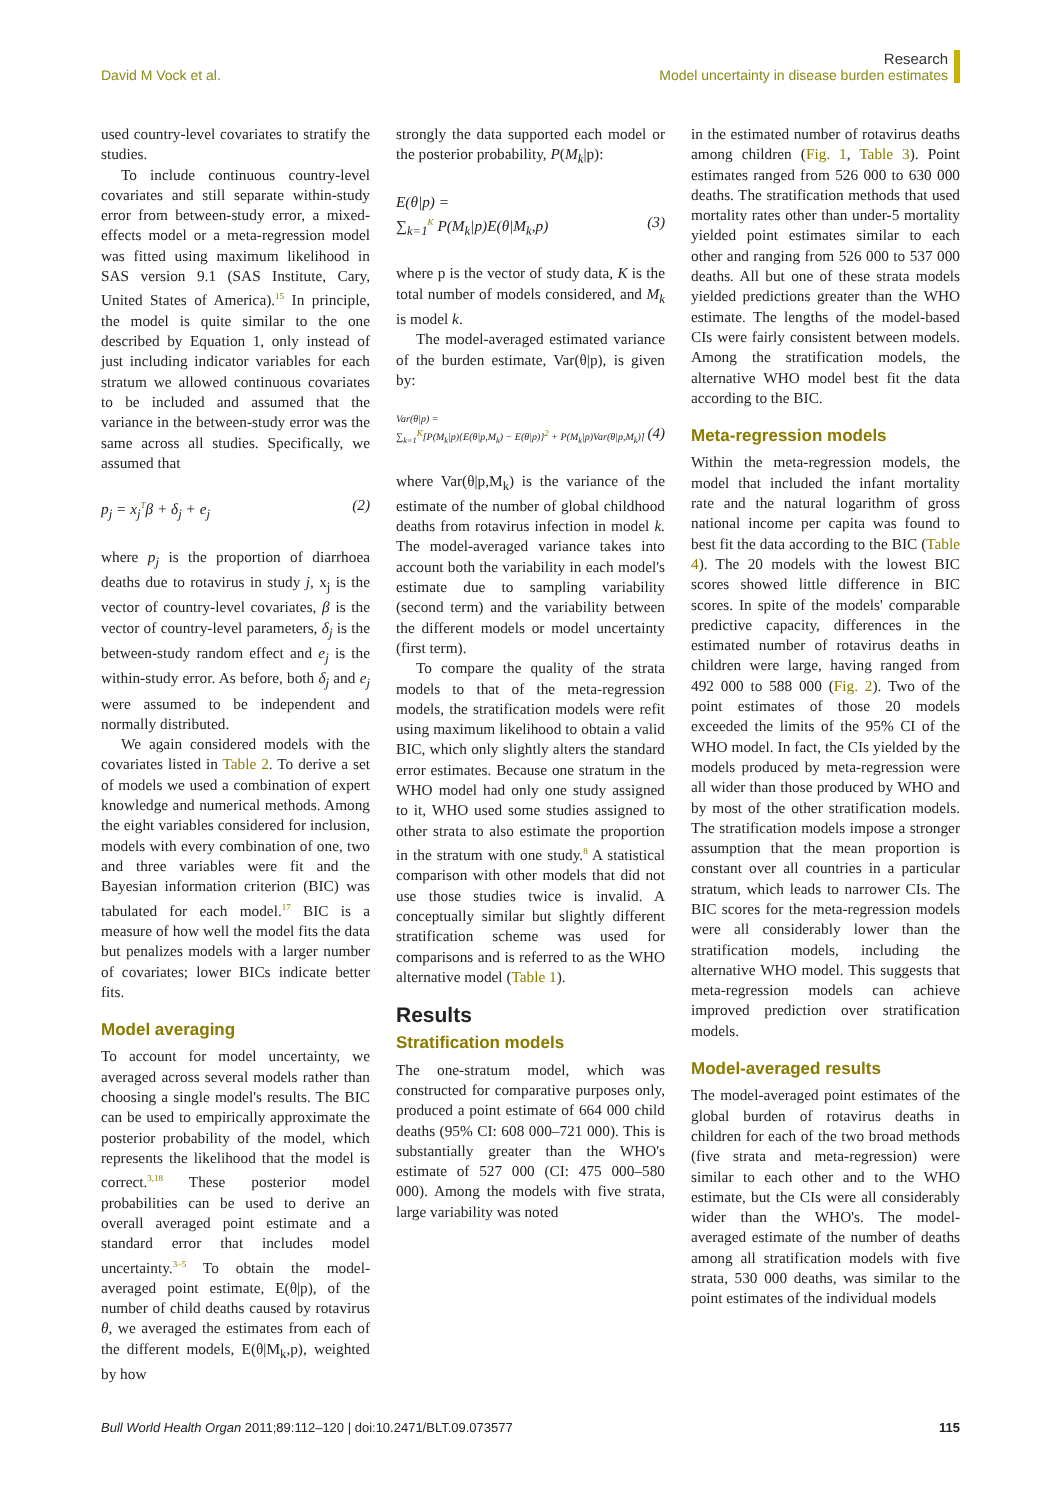David M Vock et al.
Research
Model uncertainty in disease burden estimates
used country-level covariates to stratify the studies.
To include continuous country-level covariates and still separate within-study error from between-study error, a mixed-effects model or a meta-regression model was fitted using maximum likelihood in SAS version 9.1 (SAS Institute, Cary, United States of America).<sup>15</sup> In principle, the model is quite similar to the one described by Equation 1, only instead of just including indicator variables for each stratum we allowed continuous covariates to be included and assumed that the variance in the between-study error was the same across all studies. Specifically, we assumed that
p<sub>j</sub> = x<sub>j</sub><sup>T</sup>β + δ<sub>j</sub> + e<sub>j</sub> (2)
where p<sub>j</sub> is the proportion of diarrhoea deaths due to rotavirus in study j, x<sub>j</sub> is the vector of country-level covariates, β is the vector of country-level parameters, δ<sub>j</sub> is the between-study random effect and e<sub>j</sub> is the within-study error. As before, both δ<sub>j</sub> and e<sub>j</sub> were assumed to be independent and normally distributed.
We again considered models with the covariates listed in Table 2. To derive a set of models we used a combination of expert knowledge and numerical methods. Among the eight variables considered for inclusion, models with every combination of one, two and three variables were fit and the Bayesian information criterion (BIC) was tabulated for each model.<sup>17</sup> BIC is a measure of how well the model fits the data but penalizes models with a larger number of covariates; lower BICs indicate better fits.
Model averaging
To account for model uncertainty, we averaged across several models rather than choosing a single model's results. The BIC can be used to empirically approximate the posterior probability of the model, which represents the likelihood that the model is correct.<sup>3,18</sup> These posterior model probabilities can be used to derive an overall averaged point estimate and a standard error that includes model uncertainty.<sup>3–5</sup> To obtain the model-averaged point estimate, E(θ|p), of the number of child deaths caused by rotavirus θ, we averaged the estimates from each of the different models, E(θ|M<sub>k</sub>,p), weighted by how
strongly the data supported each model or the posterior probability, P(M<sub>k</sub>|p):
E(θ|p) =
∑<sub>k=1</sub><sup>K</sup> P(M<sub>k</sub>|p)E(θ|M<sub>k</sub>,p)
(3)
where p is the vector of study data, K is the total number of models considered, and M<sub>k</sub> is model k.
The model-averaged estimated variance of the burden estimate, Var(θ|p), is given by:
Var(θ|p) =
∑<sub>k=1</sub><sup>K</sup>[P(M<sub>k</sub>|p){E(θ|p,M<sub>k</sub>) − E(θ|p)}<sup>2</sup> + P(M<sub>k</sub>|p)Var(θ|p,M<sub>k</sub>)]
(4)
where Var(θ|p,M<sub>k</sub>) is the variance of the estimate of the number of global childhood deaths from rotavirus infection in model k. The model-averaged variance takes into account both the variability in each model's estimate due to sampling variability (second term) and the variability between the different models or model uncertainty (first term).
To compare the quality of the strata models to that of the meta-regression models, the stratification models were refit using maximum likelihood to obtain a valid BIC, which only slightly alters the standard error estimates. Because one stratum in the WHO model had only one study assigned to it, WHO used some studies assigned to other strata to also estimate the proportion in the stratum with one study.<sup>8</sup> A statistical comparison with other models that did not use those studies twice is invalid. A conceptually similar but slightly different stratification scheme was used for comparisons and is referred to as the WHO alternative model (Table 1).
Results
Stratification models
The one-stratum model, which was constructed for comparative purposes only, produced a point estimate of 664 000 child deaths (95% CI: 608 000–721 000). This is substantially greater than the WHO's estimate of 527 000 (CI: 475 000–580 000). Among the models with five strata, large variability was noted
in the estimated number of rotavirus deaths among children (Fig. 1, Table 3). Point estimates ranged from 526 000 to 630 000 deaths. The stratification methods that used mortality rates other than under-5 mortality yielded point estimates similar to each other and ranging from 526 000 to 537 000 deaths. All but one of these strata models yielded predictions greater than the WHO estimate. The lengths of the model-based CIs were fairly consistent between models. Among the stratification models, the alternative WHO model best fit the data according to the BIC.
Meta-regression models
Within the meta-regression models, the model that included the infant mortality rate and the natural logarithm of gross national income per capita was found to best fit the data according to the BIC (Table 4). The 20 models with the lowest BIC scores showed little difference in BIC scores. In spite of the models' comparable predictive capacity, differences in the estimated number of rotavirus deaths in children were large, having ranged from 492 000 to 588 000 (Fig. 2). Two of the point estimates of those 20 models exceeded the limits of the 95% CI of the WHO model. In fact, the CIs yielded by the models produced by meta-regression were all wider than those produced by WHO and by most of the other stratification models. The stratification models impose a stronger assumption that the mean proportion is constant over all countries in a particular stratum, which leads to narrower CIs. The BIC scores for the meta-regression models were all considerably lower than the stratification models, including the alternative WHO model. This suggests that meta-regression models can achieve improved prediction over stratification models.
Model-averaged results
The model-averaged point estimates of the global burden of rotavirus deaths in children for each of the two broad methods (five strata and meta-regression) were similar to each other and to the WHO estimate, but the CIs were all considerably wider than the WHO's. The model-averaged estimate of the number of deaths among all stratification models with five strata, 530 000 deaths, was similar to the point estimates of the individual models
Bull World Health Organ 2011;89:112–120 | doi:10.2471/BLT.09.073577
115